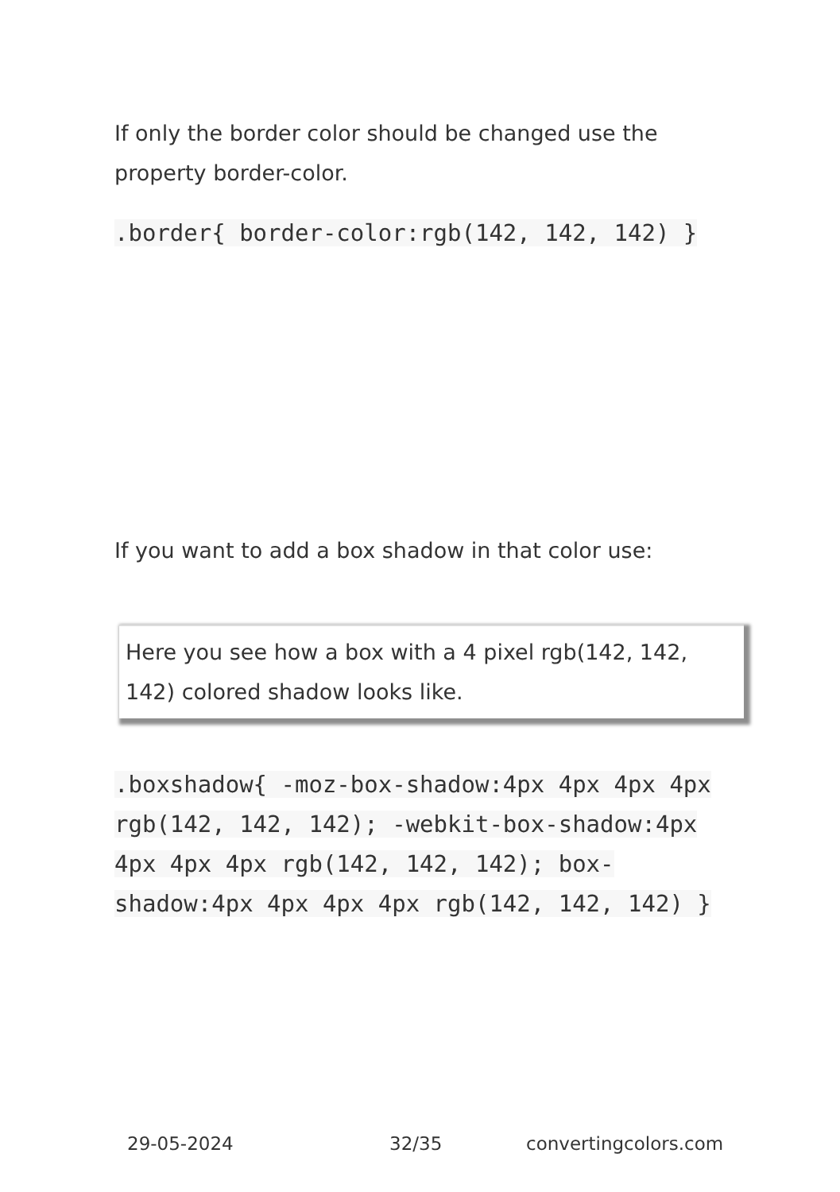If only the border color should be changed use the property border-color.
.border{ border-color:rgb(142, 142, 142) }
If you want to add a box shadow in that color use:
Here you see how a box with a 4 pixel rgb(142, 142, 142) colored shadow looks like.
.boxshadow{ -moz-box-shadow:4px 4px 4px 4px rgb(142, 142, 142); -webkit-box-shadow:4px 4px 4px 4px rgb(142, 142, 142); box-shadow:4px 4px 4px 4px rgb(142, 142, 142) }
29-05-2024 32/35 convertingcolors.com